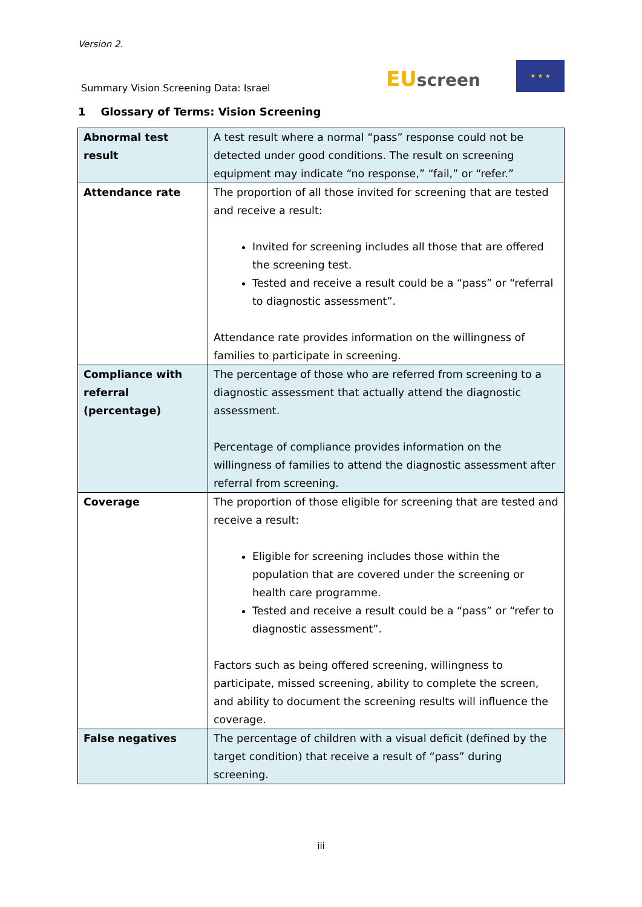Version 2.
Summary Vision Screening Data: Israel
EU screen
★ ★ ★
1 Glossary of Terms: Vision Screening
| Abnormal test result | A test result where a normal “pass” response could not be detected under good conditions. The result on screening equipment may indicate “no response,” “fail,” or “refer.” |
| Attendance rate | The proportion of all those invited for screening that are tested and receive a result: Invited for screening includes all those that are offered the screening test. Tested and receive a result could be a “pass” or “referral to diagnostic assessment”. Attendance rate provides information on the willingness of families to participate in screening. |
| Compliance with referral (percentage) | The percentage of those who are referred from screening to a diagnostic assessment that actually attend the diagnostic assessment. Percentage of compliance provides information on the willingness of families to attend the diagnostic assessment after referral from screening. |
| Coverage | The proportion of those eligible for screening that are tested and receive a result: Eligible for screening includes those within the population that are covered under the screening or health care programme. Tested and receive a result could be a “pass” or “refer to diagnostic assessment”. Factors such as being offered screening, willingness to participate, missed screening, ability to complete the screen, and ability to document the screening results will influence the coverage. |
| False negatives | The percentage of children with a visual deficit (defined by the target condition) that receive a result of “pass” during screening. |
iii